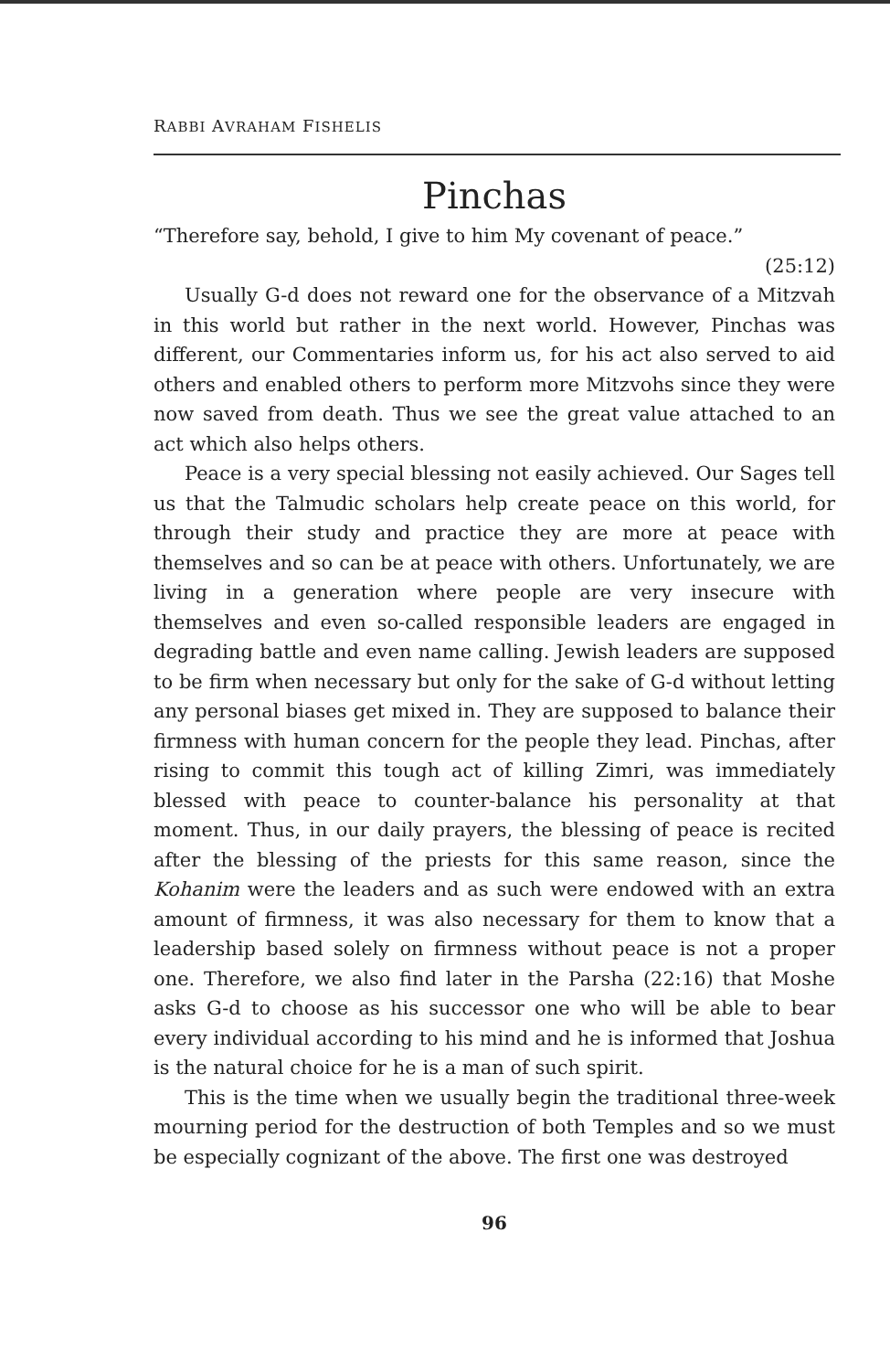RABBI AVRAHAM FISHELIS
Pinchas
“Therefore say, behold, I give to him My covenant of peace.”
(25:12)
Usually G-d does not reward one for the observance of a Mitzvah in this world but rather in the next world. However, Pinchas was different, our Commentaries inform us, for his act also served to aid others and enabled others to perform more Mitzvohs since they were now saved from death. Thus we see the great value attached to an act which also helps others.
Peace is a very special blessing not easily achieved. Our Sages tell us that the Talmudic scholars help create peace on this world, for through their study and practice they are more at peace with themselves and so can be at peace with others. Unfortunately, we are living in a generation where people are very insecure with themselves and even so-called responsible leaders are engaged in degrading battle and even name calling. Jewish leaders are supposed to be firm when necessary but only for the sake of G-d without letting any personal biases get mixed in. They are supposed to balance their firmness with human concern for the people they lead. Pinchas, after rising to commit this tough act of killing Zimri, was immediately blessed with peace to counter-balance his personality at that moment. Thus, in our daily prayers, the blessing of peace is recited after the blessing of the priests for this same reason, since the Kohanim were the leaders and as such were endowed with an extra amount of firmness, it was also necessary for them to know that a leadership based solely on firmness without peace is not a proper one. Therefore, we also find later in the Parsha (22:16) that Moshe asks G-d to choose as his successor one who will be able to bear every individual according to his mind and he is informed that Joshua is the natural choice for he is a man of such spirit.
This is the time when we usually begin the traditional three-week mourning period for the destruction of both Temples and so we must be especially cognizant of the above. The first one was destroyed
96